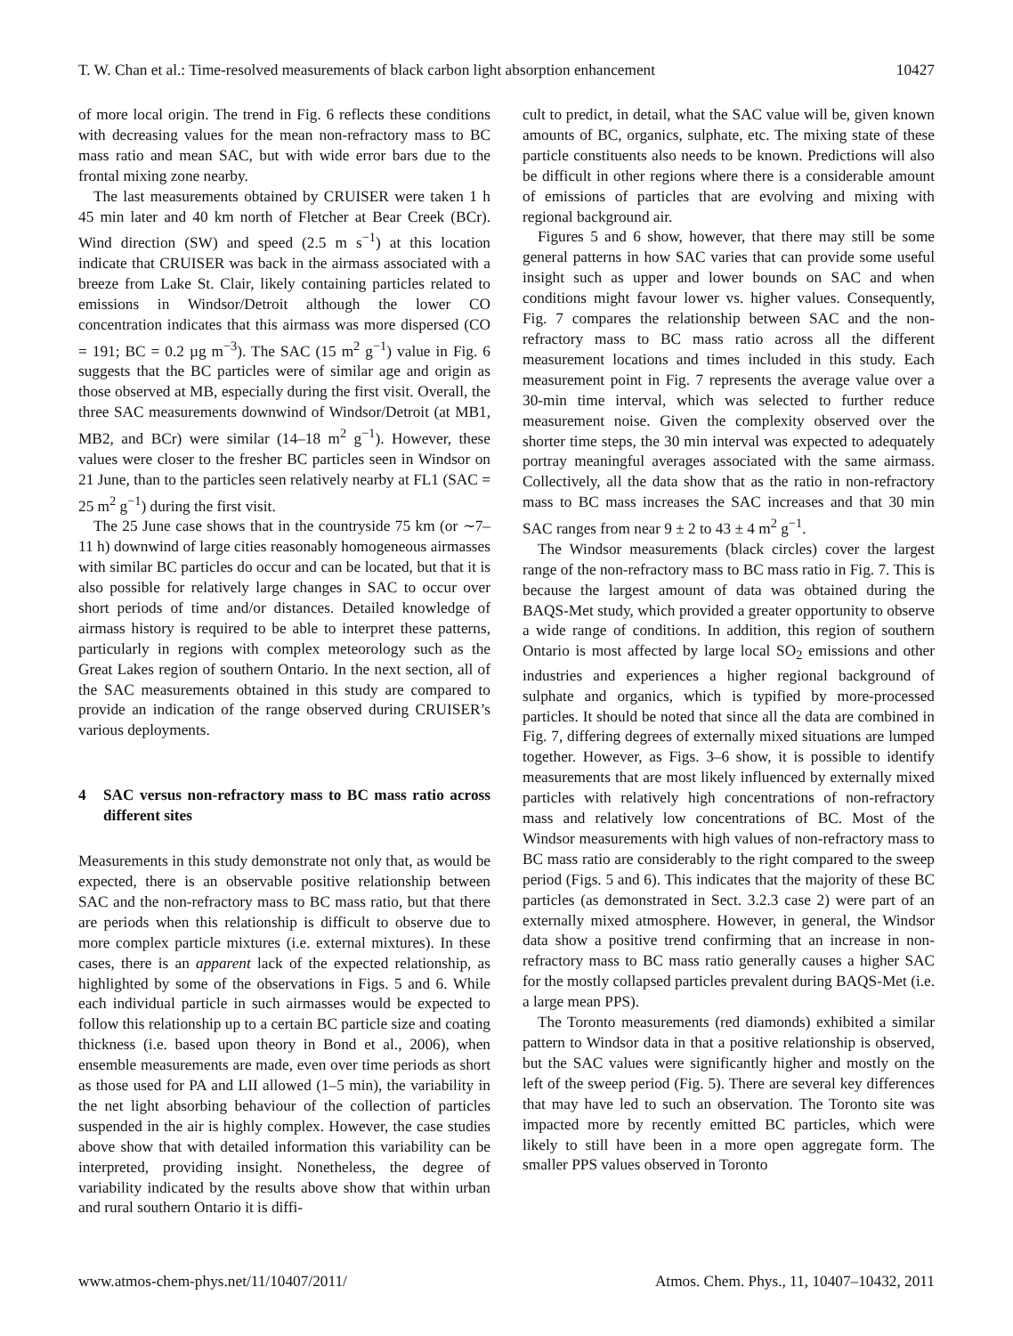T. W. Chan et al.: Time-resolved measurements of black carbon light absorption enhancement 10427
of more local origin. The trend in Fig. 6 reflects these conditions with decreasing values for the mean non-refractory mass to BC mass ratio and mean SAC, but with wide error bars due to the frontal mixing zone nearby.
The last measurements obtained by CRUISER were taken 1 h 45 min later and 40 km north of Fletcher at Bear Creek (BCr). Wind direction (SW) and speed (2.5 m s<sup>−1</sup>) at this location indicate that CRUISER was back in the airmass associated with a breeze from Lake St. Clair, likely containing particles related to emissions in Windsor/Detroit although the lower CO concentration indicates that this airmass was more dispersed (CO = 191; BC = 0.2 µg m<sup>−3</sup>). The SAC (15 m<sup>2</sup> g<sup>−1</sup>) value in Fig. 6 suggests that the BC particles were of similar age and origin as those observed at MB, especially during the first visit. Overall, the three SAC measurements downwind of Windsor/Detroit (at MB1, MB2, and BCr) were similar (14–18 m<sup>2</sup> g<sup>−1</sup>). However, these values were closer to the fresher BC particles seen in Windsor on 21 June, than to the particles seen relatively nearby at FL1 (SAC = 25 m<sup>2</sup> g<sup>−1</sup>) during the first visit.
The 25 June case shows that in the countryside 75 km (or ∼7–11 h) downwind of large cities reasonably homogeneous airmasses with similar BC particles do occur and can be located, but that it is also possible for relatively large changes in SAC to occur over short periods of time and/or distances. Detailed knowledge of airmass history is required to be able to interpret these patterns, particularly in regions with complex meteorology such as the Great Lakes region of southern Ontario. In the next section, all of the SAC measurements obtained in this study are compared to provide an indication of the range observed during CRUISER’s various deployments.
4 SAC versus non-refractory mass to BC mass ratio across different sites
Measurements in this study demonstrate not only that, as would be expected, there is an observable positive relationship between SAC and the non-refractory mass to BC mass ratio, but that there are periods when this relationship is difficult to observe due to more complex particle mixtures (i.e. external mixtures). In these cases, there is an apparent lack of the expected relationship, as highlighted by some of the observations in Figs. 5 and 6. While each individual particle in such airmasses would be expected to follow this relationship up to a certain BC particle size and coating thickness (i.e. based upon theory in Bond et al., 2006), when ensemble measurements are made, even over time periods as short as those used for PA and LII allowed (1–5 min), the variability in the net light absorbing behaviour of the collection of particles suspended in the air is highly complex. However, the case studies above show that with detailed information this variability can be interpreted, providing insight. Nonetheless, the degree of variability indicated by the results above show that within urban and rural southern Ontario it is diffi-
cult to predict, in detail, what the SAC value will be, given known amounts of BC, organics, sulphate, etc. The mixing state of these particle constituents also needs to be known. Predictions will also be difficult in other regions where there is a considerable amount of emissions of particles that are evolving and mixing with regional background air.
Figures 5 and 6 show, however, that there may still be some general patterns in how SAC varies that can provide some useful insight such as upper and lower bounds on SAC and when conditions might favour lower vs. higher values. Consequently, Fig. 7 compares the relationship between SAC and the non-refractory mass to BC mass ratio across all the different measurement locations and times included in this study. Each measurement point in Fig. 7 represents the average value over a 30-min time interval, which was selected to further reduce measurement noise. Given the complexity observed over the shorter time steps, the 30 min interval was expected to adequately portray meaningful averages associated with the same airmass. Collectively, all the data show that as the ratio in non-refractory mass to BC mass increases the SAC increases and that 30 min SAC ranges from near 9 ± 2 to 43 ± 4 m<sup>2</sup> g<sup>−1</sup>.
The Windsor measurements (black circles) cover the largest range of the non-refractory mass to BC mass ratio in Fig. 7. This is because the largest amount of data was obtained during the BAQS-Met study, which provided a greater opportunity to observe a wide range of conditions. In addition, this region of southern Ontario is most affected by large local SO<sub>2</sub> emissions and other industries and experiences a higher regional background of sulphate and organics, which is typified by more-processed particles. It should be noted that since all the data are combined in Fig. 7, differing degrees of externally mixed situations are lumped together. However, as Figs. 3–6 show, it is possible to identify measurements that are most likely influenced by externally mixed particles with relatively high concentrations of non-refractory mass and relatively low concentrations of BC. Most of the Windsor measurements with high values of non-refractory mass to BC mass ratio are considerably to the right compared to the sweep period (Figs. 5 and 6). This indicates that the majority of these BC particles (as demonstrated in Sect. 3.2.3 case 2) were part of an externally mixed atmosphere. However, in general, the Windsor data show a positive trend confirming that an increase in non-refractory mass to BC mass ratio generally causes a higher SAC for the mostly collapsed particles prevalent during BAQS-Met (i.e. a large mean PPS).
The Toronto measurements (red diamonds) exhibited a similar pattern to Windsor data in that a positive relationship is observed, but the SAC values were significantly higher and mostly on the left of the sweep period (Fig. 5). There are several key differences that may have led to such an observation. The Toronto site was impacted more by recently emitted BC particles, which were likely to still have been in a more open aggregate form. The smaller PPS values observed in Toronto
www.atmos-chem-phys.net/11/10407/2011/ Atmos. Chem. Phys., 11, 10407–10432, 2011